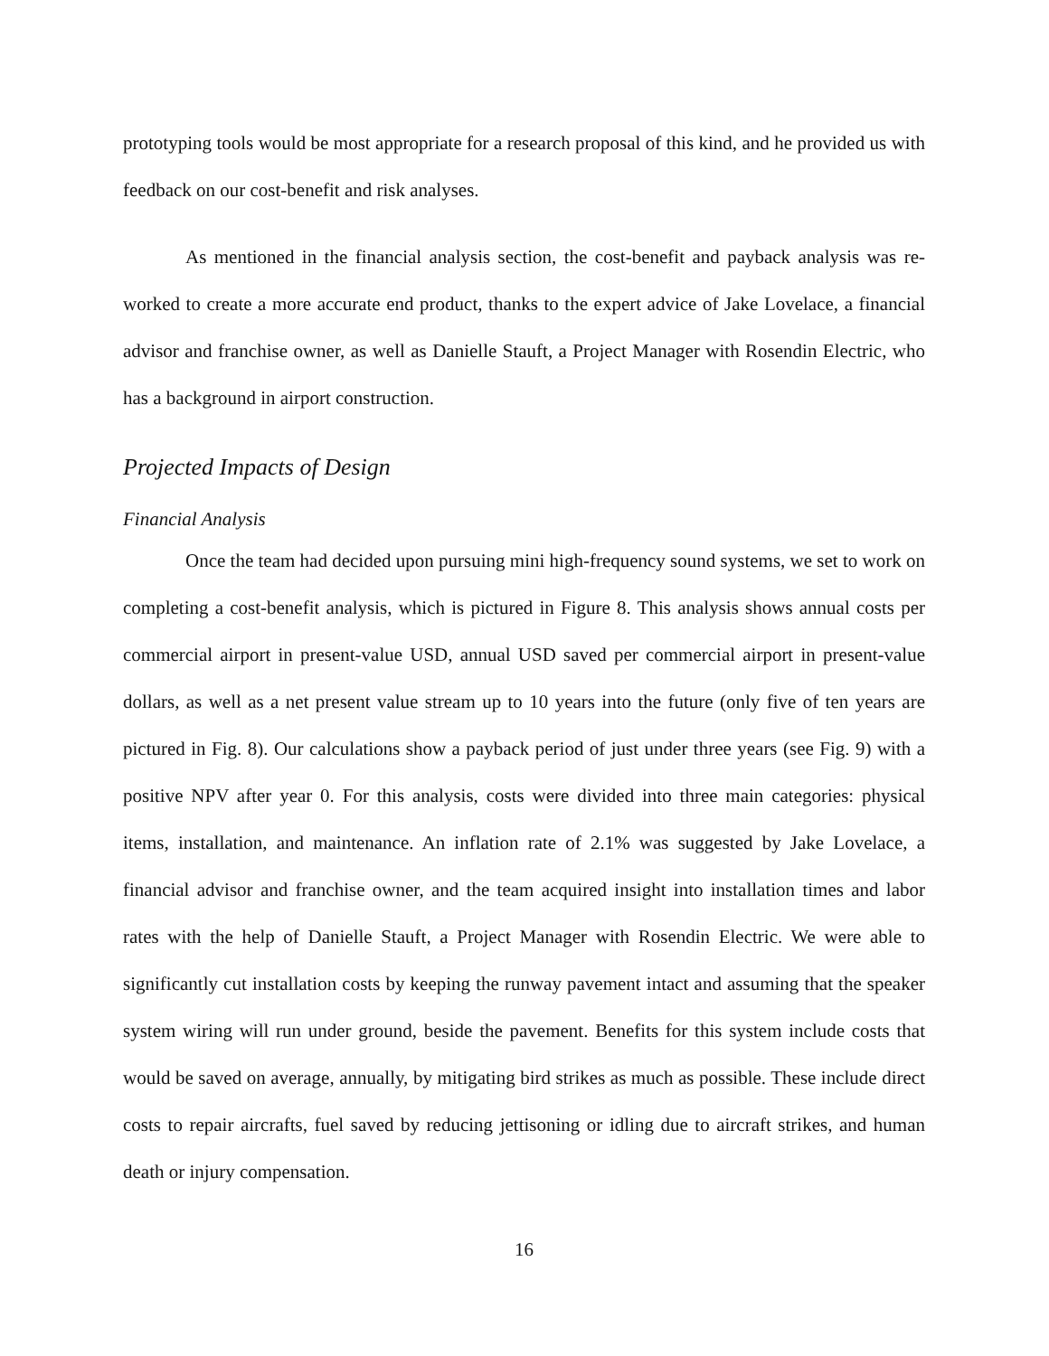prototyping tools would be most appropriate for a research proposal of this kind, and he provided us with feedback on our cost-benefit and risk analyses.
As mentioned in the financial analysis section, the cost-benefit and payback analysis was re-worked to create a more accurate end product, thanks to the expert advice of Jake Lovelace, a financial advisor and franchise owner, as well as Danielle Stauft, a Project Manager with Rosendin Electric, who has a background in airport construction.
Projected Impacts of Design
Financial Analysis
Once the team had decided upon pursuing mini high-frequency sound systems, we set to work on completing a cost-benefit analysis, which is pictured in Figure 8. This analysis shows annual costs per commercial airport in present-value USD, annual USD saved per commercial airport in present-value dollars, as well as a net present value stream up to 10 years into the future (only five of ten years are pictured in Fig. 8). Our calculations show a payback period of just under three years (see Fig. 9) with a positive NPV after year 0. For this analysis, costs were divided into three main categories: physical items, installation, and maintenance. An inflation rate of 2.1% was suggested by Jake Lovelace, a financial advisor and franchise owner, and the team acquired insight into installation times and labor rates with the help of Danielle Stauft, a Project Manager with Rosendin Electric. We were able to significantly cut installation costs by keeping the runway pavement intact and assuming that the speaker system wiring will run under ground, beside the pavement. Benefits for this system include costs that would be saved on average, annually, by mitigating bird strikes as much as possible. These include direct costs to repair aircrafts, fuel saved by reducing jettisoning or idling due to aircraft strikes, and human death or injury compensation.
16